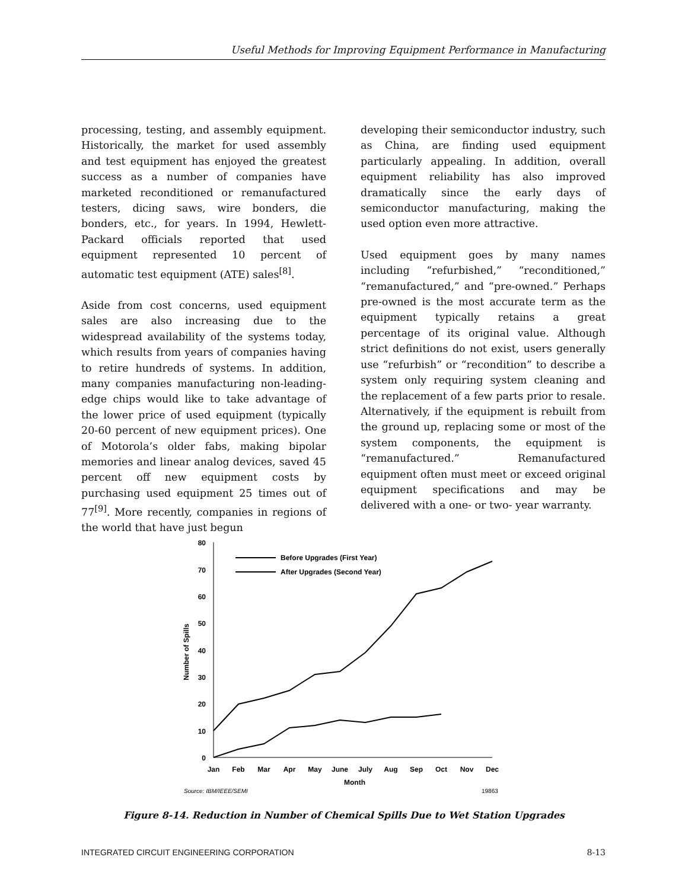Useful Methods for Improving Equipment Performance in Manufacturing
processing, testing, and assembly equipment. Historically, the market for used assembly and test equipment has enjoyed the greatest success as a number of companies have marketed reconditioned or remanufactured testers, dicing saws, wire bonders, die bonders, etc., for years. In 1994, Hewlett-Packard officials reported that used equipment represented 10 percent of automatic test equipment (ATE) sales<sup>[8]</sup>.
Aside from cost concerns, used equipment sales are also increasing due to the widespread availability of the systems today, which results from years of companies having to retire hundreds of systems. In addition, many companies manufacturing non-leading-edge chips would like to take advantage of the lower price of used equipment (typically 20-60 percent of new equipment prices). One of Motorola’s older fabs, making bipolar memories and linear analog devices, saved 45 percent off new equipment costs by purchasing used equipment 25 times out of 77<sup>[9]</sup>. More recently, companies in regions of the world that have just begun
developing their semiconductor industry, such as China, are finding used equipment particularly appealing. In addition, overall equipment reliability has also improved dramatically since the early days of semiconductor manufacturing, making the used option even more attractive.
Used equipment goes by many names including “refurbished,” “reconditioned,” “remanufactured,” and “pre-owned.” Perhaps pre-owned is the most accurate term as the equipment typically retains a great percentage of its original value. Although strict definitions do not exist, users generally use “refurbish” or “recondition” to describe a system only requiring system cleaning and the replacement of a few parts prior to resale. Alternatively, if the equipment is rebuilt from the ground up, replacing some or most of the system components, the equipment is “remanufactured.” Remanufactured equipment often must meet or exceed original equipment specifications and may be delivered with a one- or two- year warranty.
80
70
60
50
40
30
20
10
0
Jan
Feb
Mar
Apr
May
June
July
Aug
Sep
Oct
Nov
Dec
Month
Number of Spills
Before Upgrades (First Year)
After Upgrades (Second Year)
Source: IBM/IEEE/SEMI
19863
Figure 8-14. Reduction in Number of Chemical Spills Due to Wet Station Upgrades
INTEGRATED CIRCUIT ENGINEERING CORPORATION 8-13